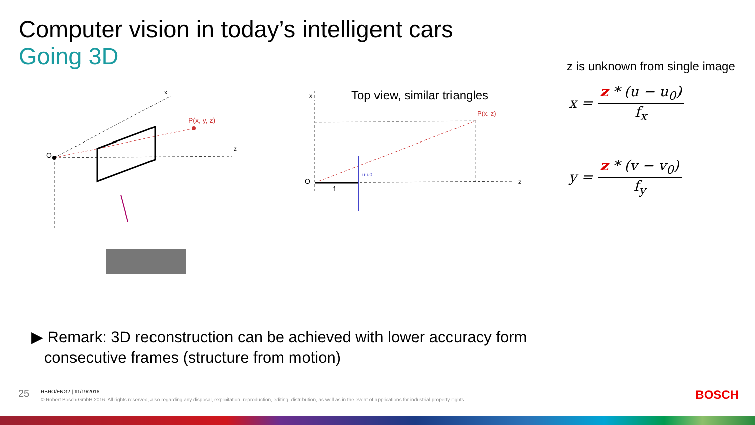Computer vision in today’s intelligent cars
Going 3D
P(x, y, z)
O
z
x
z is unknown from single image
Top view, similar triangles
P(x. z)
O
f
u-u0
z
x
x = z * (u − u<sub>0</sub>) f<sub>x</sub>
y = z * (v − v<sub>0</sub>) f<sub>y</sub>
▶ Remark: 3D reconstruction can be achieved with lower accuracy form
consecutive frames (structure from motion)
25 RBRO/ENG2 | 11/19/2016
© Robert Bosch GmbH 2016. All rights reserved, also regarding any disposal, exploitation, reproduction, editing, distribution, as well as in the event of applications for industrial property rights.
BOSCH